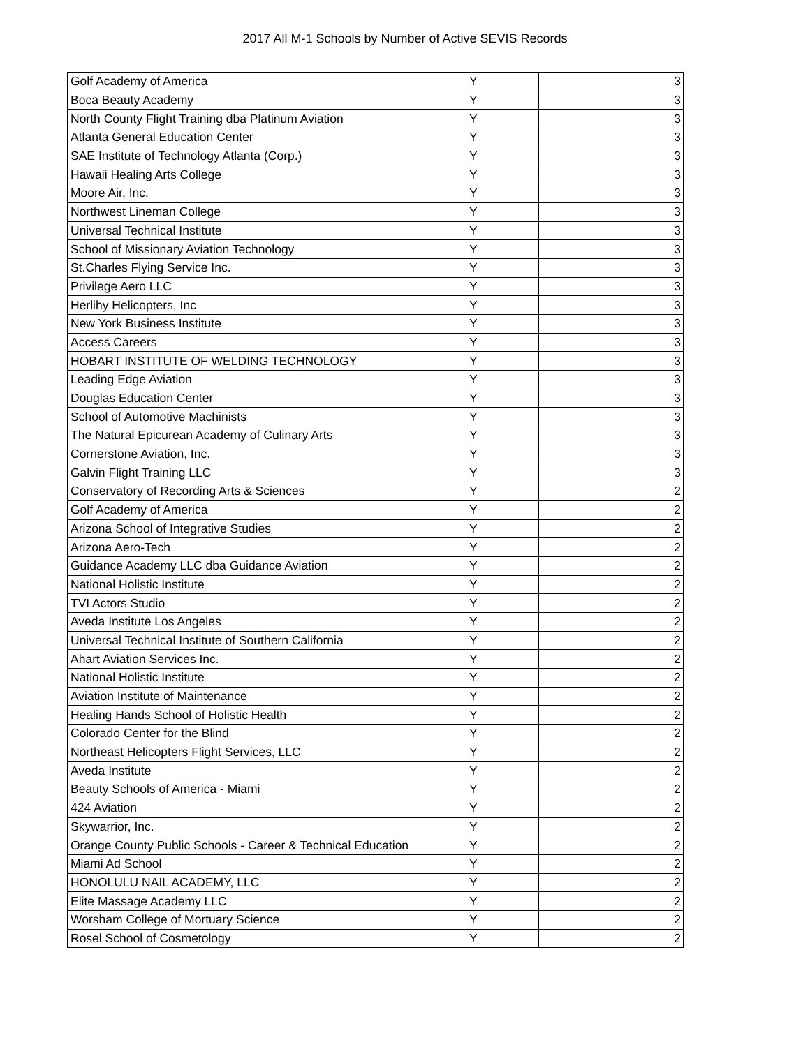2017 All M-1 Schools by Number of Active SEVIS Records
| Golf Academy of America | Y | 3 |
| Boca Beauty Academy | Y | 3 |
| North County Flight Training dba Platinum Aviation | Y | 3 |
| Atlanta General Education Center | Y | 3 |
| SAE Institute of Technology Atlanta (Corp.) | Y | 3 |
| Hawaii Healing Arts College | Y | 3 |
| Moore Air, Inc. | Y | 3 |
| Northwest Lineman College | Y | 3 |
| Universal Technical Institute | Y | 3 |
| School of Missionary Aviation Technology | Y | 3 |
| St.Charles Flying Service Inc. | Y | 3 |
| Privilege Aero LLC | Y | 3 |
| Herlihy Helicopters, Inc | Y | 3 |
| New York Business Institute | Y | 3 |
| Access Careers | Y | 3 |
| HOBART INSTITUTE OF WELDING TECHNOLOGY | Y | 3 |
| Leading Edge Aviation | Y | 3 |
| Douglas Education Center | Y | 3 |
| School of Automotive Machinists | Y | 3 |
| The Natural Epicurean Academy of Culinary Arts | Y | 3 |
| Cornerstone Aviation, Inc. | Y | 3 |
| Galvin Flight Training LLC | Y | 3 |
| Conservatory of Recording Arts & Sciences | Y | 2 |
| Golf Academy of America | Y | 2 |
| Arizona School of Integrative Studies | Y | 2 |
| Arizona Aero-Tech | Y | 2 |
| Guidance Academy LLC dba Guidance Aviation | Y | 2 |
| National Holistic Institute | Y | 2 |
| TVI Actors Studio | Y | 2 |
| Aveda Institute Los Angeles | Y | 2 |
| Universal Technical Institute of Southern California | Y | 2 |
| Ahart Aviation Services Inc. | Y | 2 |
| National Holistic Institute | Y | 2 |
| Aviation Institute of Maintenance | Y | 2 |
| Healing Hands School of Holistic Health | Y | 2 |
| Colorado Center for the Blind | Y | 2 |
| Northeast Helicopters Flight Services, LLC | Y | 2 |
| Aveda Institute | Y | 2 |
| Beauty Schools of America - Miami | Y | 2 |
| 424 Aviation | Y | 2 |
| Skywarrior, Inc. | Y | 2 |
| Orange County Public Schools - Career & Technical Education | Y | 2 |
| Miami Ad School | Y | 2 |
| HONOLULU NAIL ACADEMY, LLC | Y | 2 |
| Elite Massage Academy LLC | Y | 2 |
| Worsham College of Mortuary Science | Y | 2 |
| Rosel School of Cosmetology | Y | 2 |